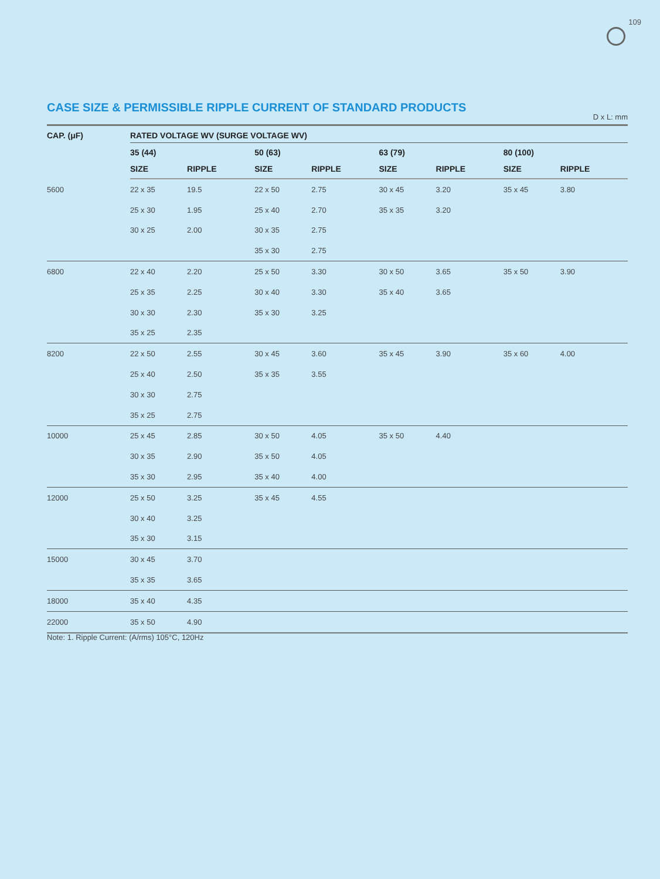109
CASE SIZE & PERMISSIBLE RIPPLE CURRENT OF STANDARD PRODUCTS
D x L: mm
| CAP. (μF) | RATED VOLTAGE WV (SURGE VOLTAGE WV) | | | | | | | |
| --- | --- | --- | --- | --- | --- | --- | --- | --- |
| | 35 (44) | | 50 (63) | | 63 (79) | | 80 (100) | |
| | SIZE | RIPPLE | SIZE | RIPPLE | SIZE | RIPPLE | SIZE | RIPPLE |
| 5600 | 22 x 35 | 19.5 | 22 x 50 | 2.75 | 30 x 45 | 3.20 | 35 x 45 | 3.80 |
| | 25 x 30 | 1.95 | 25 x 40 | 2.70 | 35 x 35 | 3.20 | | |
| | 30 x 25 | 2.00 | 30 x 35 | 2.75 | | | | |
| | | | 35 x 30 | 2.75 | | | | |
| 6800 | 22 x 40 | 2.20 | 25 x 50 | 3.30 | 30 x 50 | 3.65 | 35 x 50 | 3.90 |
| | 25 x 35 | 2.25 | 30 x 40 | 3.30 | 35 x 40 | 3.65 | | |
| | 30 x 30 | 2.30 | 35 x 30 | 3.25 | | | | |
| | 35 x 25 | 2.35 | | | | | | |
| 8200 | 22 x 50 | 2.55 | 30 x 45 | 3.60 | 35 x 45 | 3.90 | 35 x 60 | 4.00 |
| | 25 x 40 | 2.50 | 35 x 35 | 3.55 | | | | |
| | 30 x 30 | 2.75 | | | | | | |
| | 35 x 25 | 2.75 | | | | | | |
| 10000 | 25 x 45 | 2.85 | 30 x 50 | 4.05 | 35 x 50 | 4.40 | | |
| | 30 x 35 | 2.90 | 35 x 50 | 4.05 | | | | |
| | 35 x 30 | 2.95 | 35 x 40 | 4.00 | | | | |
| 12000 | 25 x 50 | 3.25 | 35 x 45 | 4.55 | | | | |
| | 30 x 40 | 3.25 | | | | | | |
| | 35 x 30 | 3.15 | | | | | | |
| 15000 | 30 x 45 | 3.70 | | | | | | |
| | 35 x 35 | 3.65 | | | | | | |
| 18000 | 35 x 40 | 4.35 | | | | | | |
| 22000 | 35 x 50 | 4.90 | | | | | | |
Note: 1. Ripple Current: (A/rms) 105°C, 120Hz